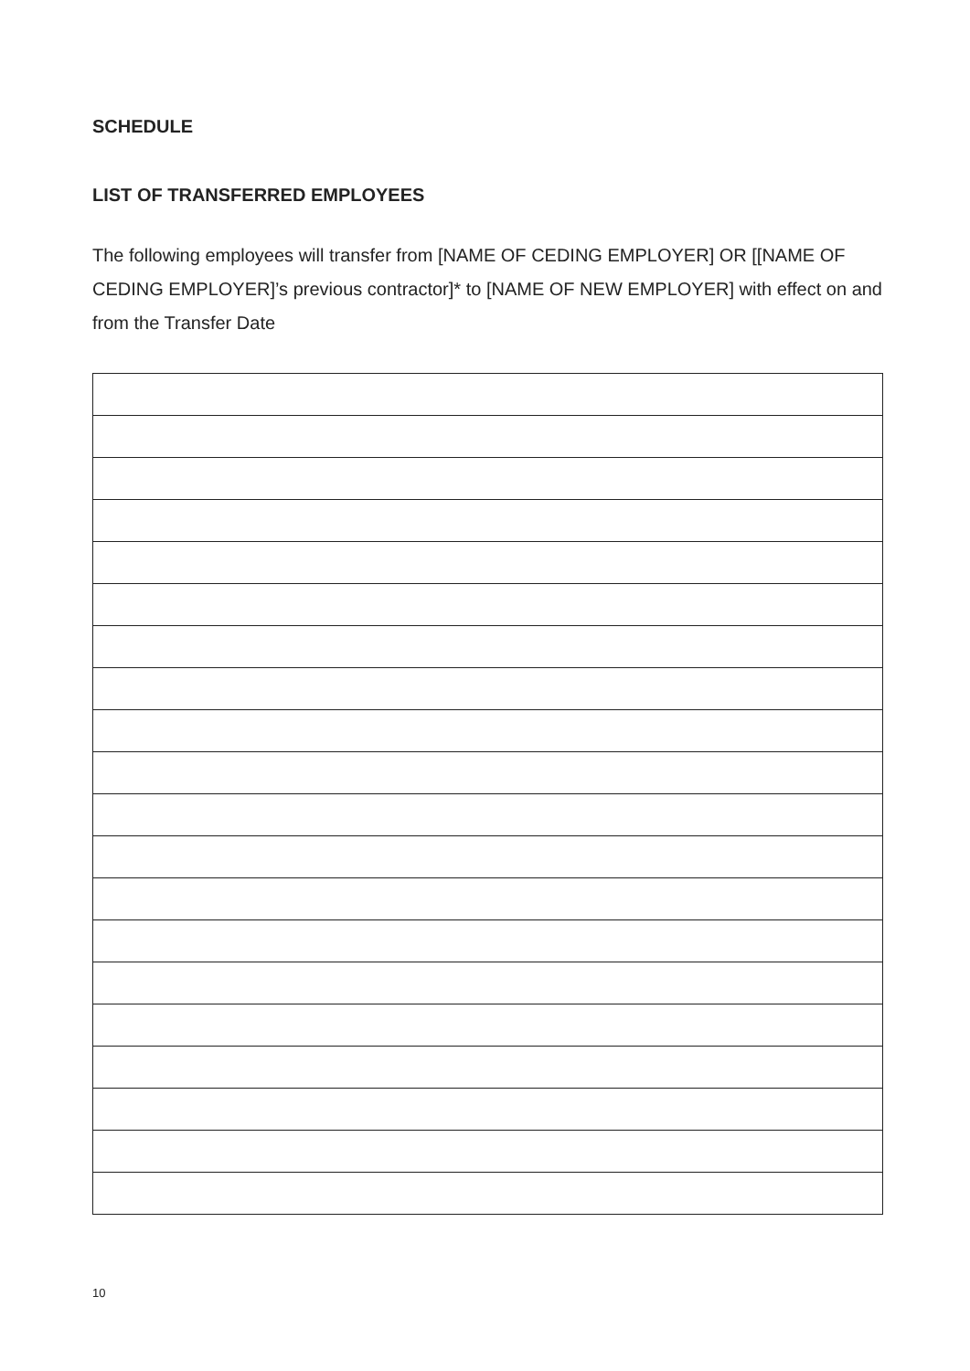SCHEDULE
LIST OF TRANSFERRED EMPLOYEES
The following employees will transfer from [NAME OF CEDING EMPLOYER] OR [[NAME OF CEDING EMPLOYER]’s previous contractor]* to [NAME OF NEW EMPLOYER] with effect on and from the Transfer Date
10